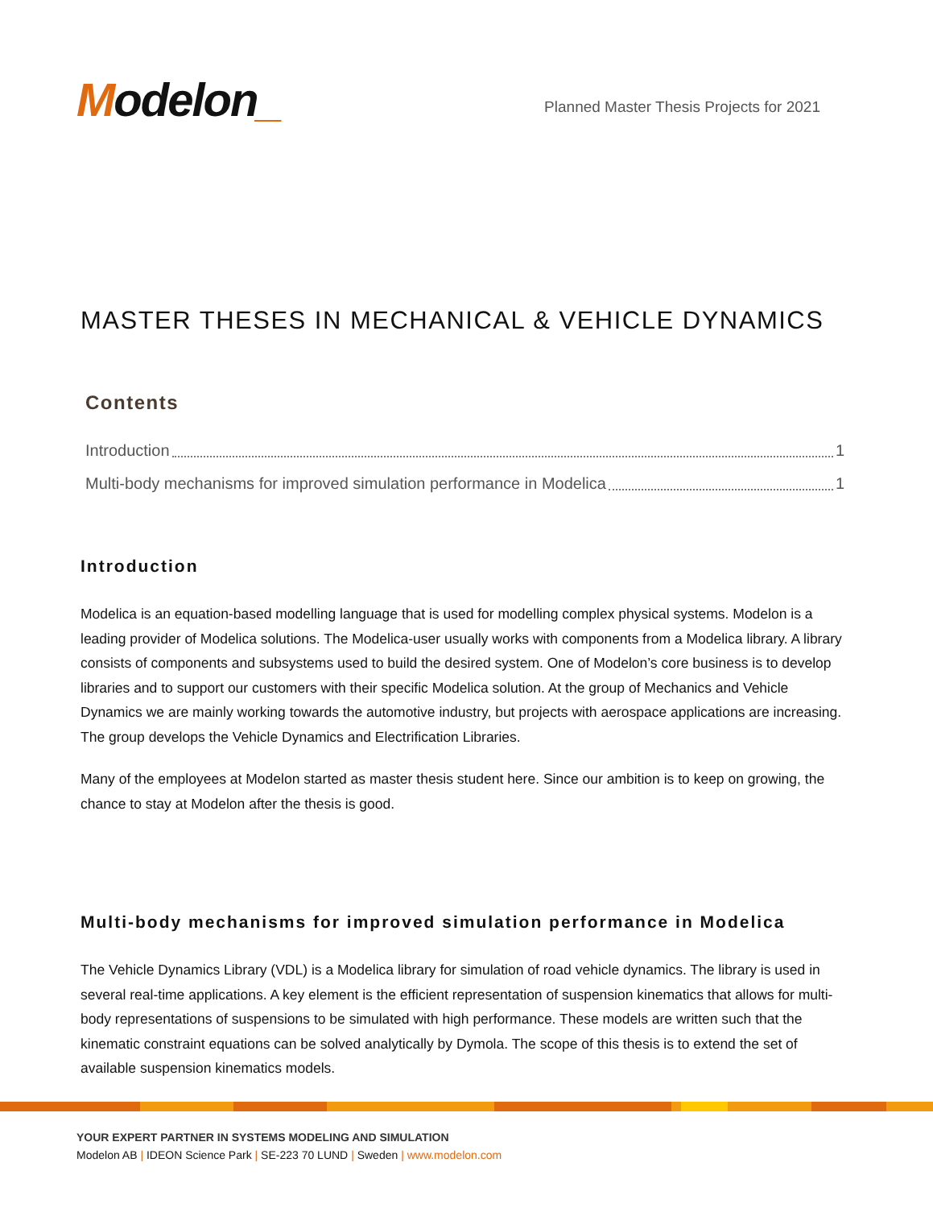Modelon_
Planned Master Thesis Projects for 2021
MASTER THESES IN MECHANICAL & VEHICLE DYNAMICS
Contents
Introduction 1
Multi-body mechanisms for improved simulation performance in Modelica 1
Introduction
Modelica is an equation-based modelling language that is used for modelling complex physical systems. Modelon is a leading provider of Modelica solutions. The Modelica-user usually works with components from a Modelica library. A library consists of components and subsystems used to build the desired system. One of Modelon’s core business is to develop libraries and to support our customers with their specific Modelica solution. At the group of Mechanics and Vehicle Dynamics we are mainly working towards the automotive industry, but projects with aerospace applications are increasing. The group develops the Vehicle Dynamics and Electrification Libraries.
Many of the employees at Modelon started as master thesis student here. Since our ambition is to keep on growing, the chance to stay at Modelon after the thesis is good.
Multi-body mechanisms for improved simulation performance in Modelica
The Vehicle Dynamics Library (VDL) is a Modelica library for simulation of road vehicle dynamics. The library is used in several real-time applications. A key element is the efficient representation of suspension kinematics that allows for multi-body representations of suspensions to be simulated with high performance. These models are written such that the kinematic constraint equations can be solved analytically by Dymola. The scope of this thesis is to extend the set of available suspension kinematics models.
YOUR EXPERT PARTNER IN SYSTEMS MODELING AND SIMULATION
Modelon AB | IDEON Science Park | SE-223 70 LUND | Sweden | www.modelon.com